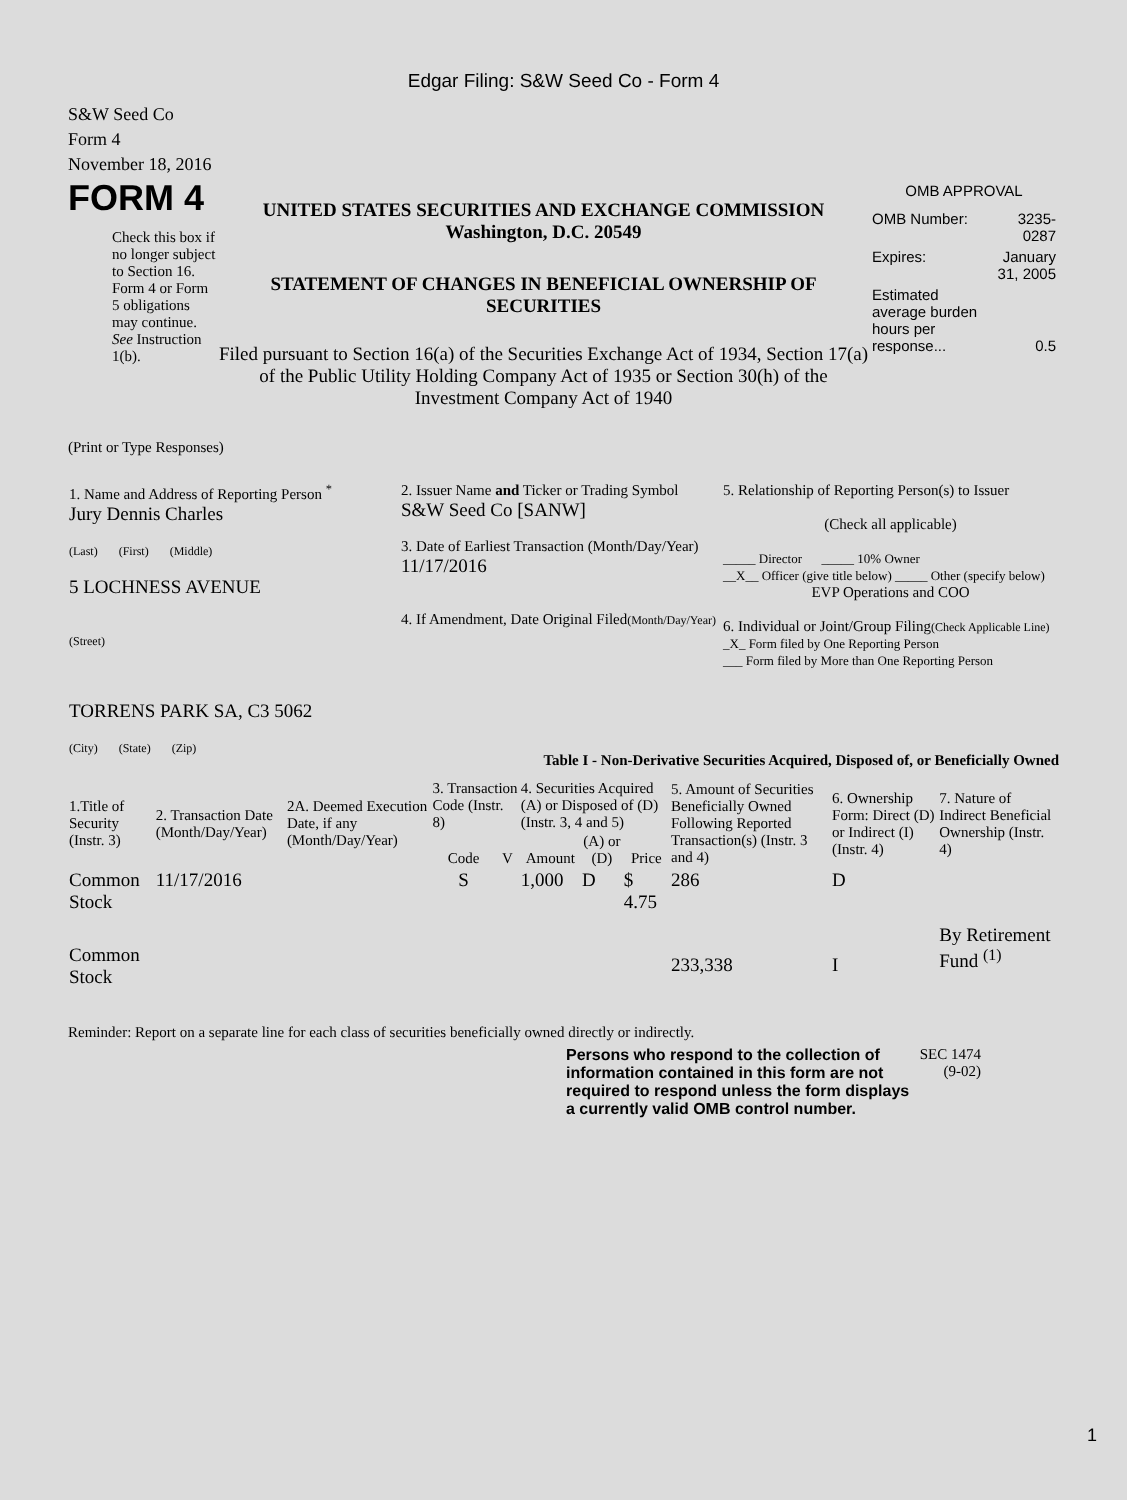Edgar Filing: S&W Seed Co - Form 4
S&W Seed Co
Form 4
November 18, 2016
FORM 4
Check this box if no longer subject to Section 16. Form 4 or Form 5 obligations may continue. See Instruction 1(b).
UNITED STATES SECURITIES AND EXCHANGE COMMISSION
Washington, D.C. 20549
STATEMENT OF CHANGES IN BENEFICIAL OWNERSHIP OF SECURITIES
Filed pursuant to Section 16(a) of the Securities Exchange Act of 1934, Section 17(a) of the Public Utility Holding Company Act of 1935 or Section 30(h) of the Investment Company Act of 1940
OMB APPROVAL
| OMB Number: | 3235-0287 |
| Expires: | January 31, 2005 |
| Estimated average burden hours per response... | 0.5 |
(Print or Type Responses)
| 1. Name and Address of Reporting Person <sup>*</sup> Jury Dennis Charles (Last) (First) (Middle) 5 LOCHNESS AVENUE (Street) TORRENS PARK SA, C3 5062 (City) (State) (Zip) | 2. Issuer Name and Ticker or Trading Symbol S&W Seed Co [SANW] 3. Date of Earliest Transaction (Month/Day/Year) 11/17/2016 4. If Amendment, Date Original Filed (Month/Day/Year) | 5. Relationship of Reporting Person(s) to Issuer (Check all applicable) _____ Director _____ 10% Owner __X__ Officer (give title below) _____ Other (specify below) EVP Operations and COO 6. Individual or Joint/Group Filing (Check Applicable Line) _X_ Form filed by One Reporting Person ___ Form filed by More than One Reporting Person |
Table I - Non-Derivative Securities Acquired, Disposed of, or Beneficially Owned
| 1.Title of Security (Instr. 3) | 2. Transaction Date (Month/Day/Year) | 2A. Deemed Execution Date, if any (Month/Day/Year) | 3. Transaction Code (Instr. 8) | | 4. Securities Acquired (A) or Disposed of (D) (Instr. 3, 4 and 5) | | | 5. Amount of Securities Beneficially Owned Following Reported Transaction(s) (Instr. 3 and 4) | 6. Ownership Form: Direct (D) or Indirect (I) (Instr. 4) | 7. Nature of Indirect Beneficial Ownership (Instr. 4) |
| --- | --- | --- | --- | --- | --- | --- | --- | --- | --- | --- |
| | | | Code | V | Amount | (A) or (D) | Price | | | |
| Common Stock | 11/17/2016 | | S | | 1,000 | D | $ 4.75 | 286 | D | |
| Common Stock | | | | | | | | 233,338 | I | By Retirement Fund <sup>(1)</sup> |
Reminder: Report on a separate line for each class of securities beneficially owned directly or indirectly.
Persons who respond to the collection of information contained in this form are not required to respond unless the form displays a currently valid OMB control number.
SEC 1474 (9-02)
1